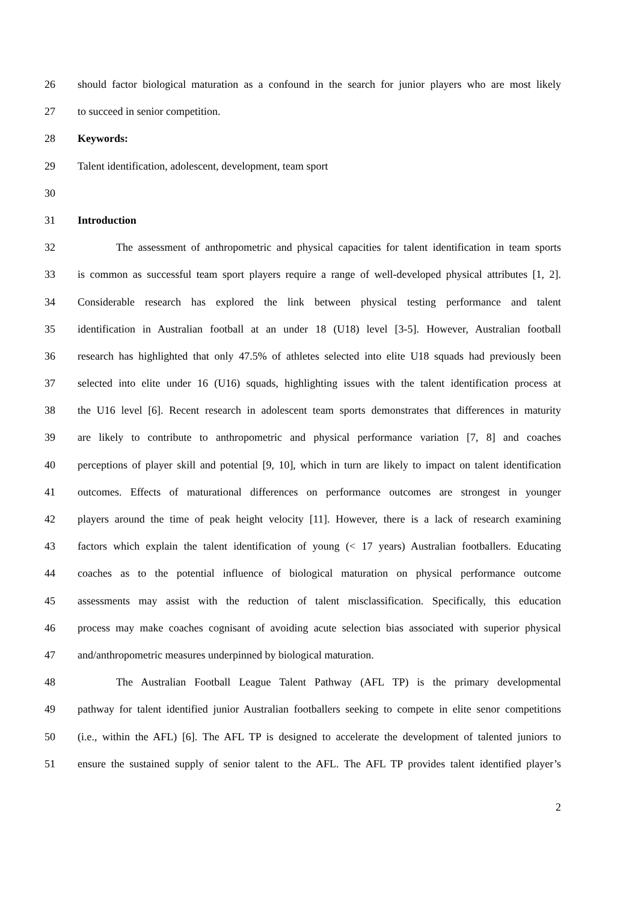26 should factor biological maturation as a confound in the search for junior players who are most likely
27 to succeed in senior competition.
28 Keywords:
29 Talent identification, adolescent, development, team sport
30
31 Introduction
32 The assessment of anthropometric and physical capacities for talent identification in team sports
33 is common as successful team sport players require a range of well-developed physical attributes [1, 2].
34 Considerable research has explored the link between physical testing performance and talent
35 identification in Australian football at an under 18 (U18) level [3-5]. However, Australian football
36 research has highlighted that only 47.5% of athletes selected into elite U18 squads had previously been
37 selected into elite under 16 (U16) squads, highlighting issues with the talent identification process at
38 the U16 level [6]. Recent research in adolescent team sports demonstrates that differences in maturity
39 are likely to contribute to anthropometric and physical performance variation [7, 8] and coaches
40 perceptions of player skill and potential [9, 10], which in turn are likely to impact on talent identification
41 outcomes. Effects of maturational differences on performance outcomes are strongest in younger
42 players around the time of peak height velocity [11]. However, there is a lack of research examining
43 factors which explain the talent identification of young (< 17 years) Australian footballers. Educating
44 coaches as to the potential influence of biological maturation on physical performance outcome
45 assessments may assist with the reduction of talent misclassification. Specifically, this education
46 process may make coaches cognisant of avoiding acute selection bias associated with superior physical
47 and/anthropometric measures underpinned by biological maturation.
48 The Australian Football League Talent Pathway (AFL TP) is the primary developmental
49 pathway for talent identified junior Australian footballers seeking to compete in elite senor competitions
50 (i.e., within the AFL) [6]. The AFL TP is designed to accelerate the development of talented juniors to
51 ensure the sustained supply of senior talent to the AFL. The AFL TP provides talent identified player’s
2